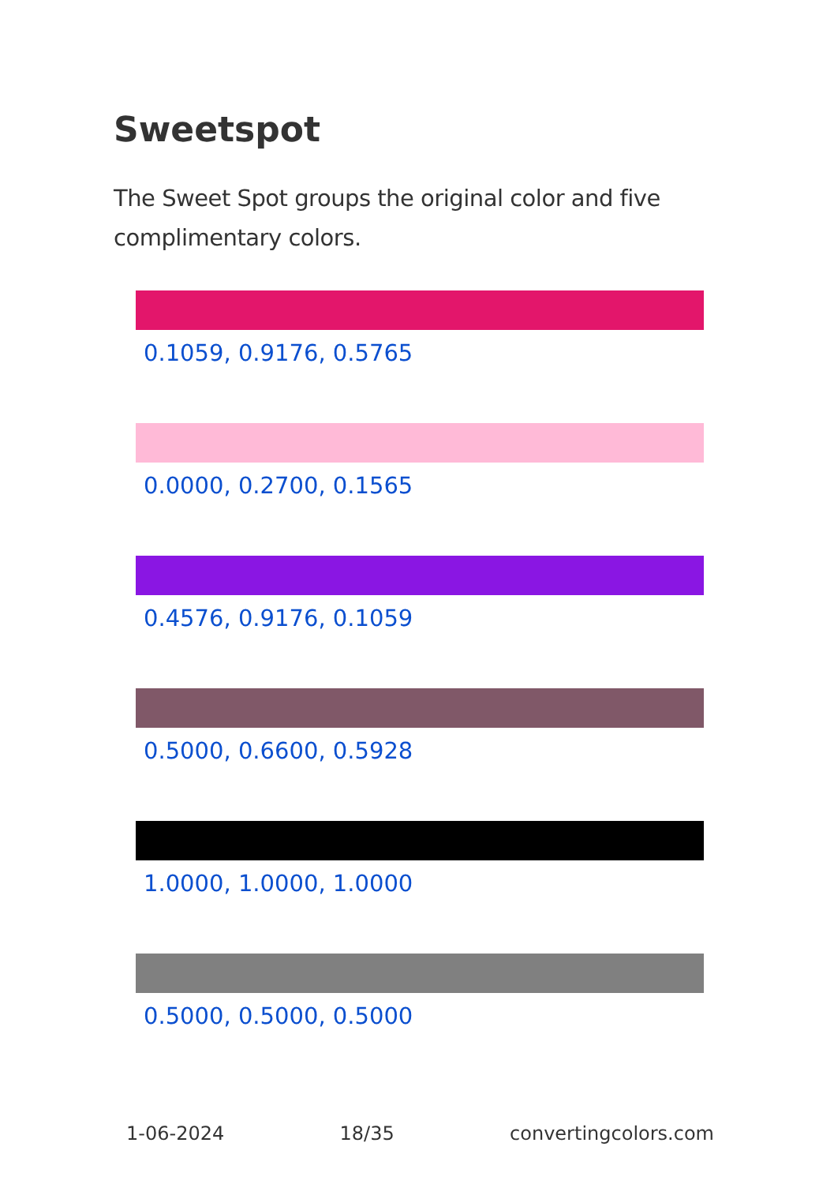Sweetspot
The Sweet Spot groups the original color and five complimentary colors.
0.1059, 0.9176, 0.5765
0.0000, 0.2700, 0.1565
0.4576, 0.9176, 0.1059
0.5000, 0.6600, 0.5928
1.0000, 1.0000, 1.0000
0.5000, 0.5000, 0.5000
1-06-2024 18/35 convertingcolors.com